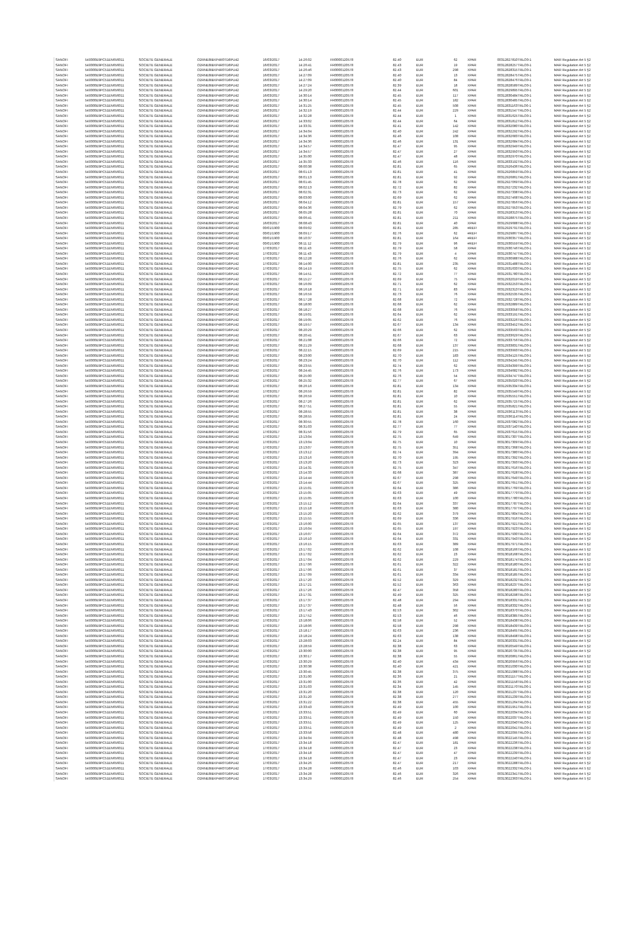| SANOFI | 549300E9PC51EN656011 | SOCIETE GENERALE | O2RNE8IBXP4R0TD8PU42 | 16/03/2017 | 14:26:02 | FR0000120578 | 82.40 | EUR | 62 | XPAR | 00312827810TRLO0-1 | MAR Regulation Art 5 §2 |
| SANOFI | 549300E9PC51EN656011 | SOCIETE GENERALE | O2RNE8IBXP4R0TD8PU42 | 16/03/2017 | 14:26:41 | FR0000120578 | 82.43 | EUR | 19 | XPAR | 00312828257TRLO0-1 | MAR Regulation Art 5 §2 |
| SANOFI | 549300E9PC51EN656011 | SOCIETE GENERALE | O2RNE8IBXP4R0TD8PU42 | 16/03/2017 | 14:26:46 | FR0000120578 | 82.43 | EUR | 298 | XPAR | 00312828315TRLO0-1 | MAR Regulation Art 5 §2 |
| SANOFI | 549300E9PC51EN656011 | SOCIETE GENERALE | O2RNE8IBXP4R0TD8PU42 | 16/03/2017 | 14:27:09 | FR0000120578 | 82.40 | EUR | 13 | XPAR | 00312828475TRLO0-1 | MAR Regulation Art 5 §2 |
| SANOFI | 549300E9PC51EN656011 | SOCIETE GENERALE | O2RNE8IBXP4R0TD8PU42 | 16/03/2017 | 14:27:09 | FR0000120578 | 82.40 | EUR | 84 | XPAR | 00312828476TRLO0-1 | MAR Regulation Art 5 §2 |
| SANOFI | 549300E9PC51EN656011 | SOCIETE GENERALE | O2RNE8IBXP4R0TD8PU42 | 16/03/2017 | 14:27:24 | FR0000120578 | 82.39 | EUR | 18 | XPAR | 00312828589TRLO0-1 | MAR Regulation Art 5 §2 |
| SANOFI | 549300E9PC51EN656011 | SOCIETE GENERALE | O2RNE8IBXP4R0TD8PU42 | 16/03/2017 | 14:29:20 | FR0000120578 | 82.44 | EUR | 601 | XPAR | 00312829895TRLO0-1 | MAR Regulation Art 5 §2 |
| SANOFI | 549300E9PC51EN656011 | SOCIETE GENERALE | O2RNE8IBXP4R0TD8PU42 | 16/03/2017 | 14:30:14 | FR0000120578 | 82.45 | EUR | 117 | XPAR | 00312830484TRLO0-1 | MAR Regulation Art 5 §2 |
| SANOFI | 549300E9PC51EN656011 | SOCIETE GENERALE | O2RNE8IBXP4R0TD8PU42 | 16/03/2017 | 14:30:14 | FR0000120578 | 82.45 | EUR | 182 | XPAR | 00312830485TRLO0-1 | MAR Regulation Art 5 §2 |
| SANOFI | 549300E9PC51EN656011 | SOCIETE GENERALE | O2RNE8IBXP4R0TD8PU42 | 16/03/2017 | 14:31:25 | FR0000120578 | 82.45 | EUR | 508 | XPAR | 00312831163TRLO0-1 | MAR Regulation Art 5 §2 |
| SANOFI | 549300E9PC51EN656011 | SOCIETE GENERALE | O2RNE8IBXP4R0TD8PU42 | 16/03/2017 | 14:32:19 | FR0000120578 | 82.44 | EUR | 229 | XPAR | 00312831547TRLO0-1 | MAR Regulation Art 5 §2 |
| SANOFI | 549300E9PC51EN656011 | SOCIETE GENERALE | O2RNE8IBXP4R0TD8PU42 | 16/03/2017 | 14:32:28 | FR0000120578 | 82.44 | EUR | 1 | XPAR | 00312831625TRLO0-1 | MAR Regulation Art 5 §2 |
| SANOFI | 549300E9PC51EN656011 | SOCIETE GENERALE | O2RNE8IBXP4R0TD8PU42 | 16/03/2017 | 14:33:02 | FR0000120578 | 82.44 | EUR | 64 | XPAR | 00312831812TRLO0-1 | MAR Regulation Art 5 §2 |
| SANOFI | 549300E9PC51EN656011 | SOCIETE GENERALE | O2RNE8IBXP4R0TD8PU42 | 16/03/2017 | 14:33:31 | FR0000120578 | 82.41 | EUR | 142 | XPAR | 00312832080TRLO0-1 | MAR Regulation Art 5 §2 |
| SANOFI | 549300E9PC51EN656011 | SOCIETE GENERALE | O2RNE8IBXP4R0TD8PU42 | 16/03/2017 | 14:34:04 | FR0000120578 | 82.40 | EUR | 242 | XPAR | 00312832292TRLO0-1 | MAR Regulation Art 5 §2 |
| SANOFI | 549300E9PC51EN656011 | SOCIETE GENERALE | O2RNE8IBXP4R0TD8PU42 | 16/03/2017 | 14:34:36 | FR0000120578 | 82.46 | EUR | 108 | XPAR | 00312832683TRLO0-1 | MAR Regulation Art 5 §2 |
| SANOFI | 549300E9PC51EN656011 | SOCIETE GENERALE | O2RNE8IBXP4R0TD8PU42 | 16/03/2017 | 14:34:36 | FR0000120578 | 82.46 | EUR | 131 | XPAR | 00312832684TRLO0-1 | MAR Regulation Art 5 §2 |
| SANOFI | 549300E9PC51EN656011 | SOCIETE GENERALE | O2RNE8IBXP4R0TD8PU42 | 16/03/2017 | 14:34:57 | FR0000120578 | 82.47 | EUR | 95 | XPAR | 00312832949TRLO0-1 | MAR Regulation Art 5 §2 |
| SANOFI | 549300E9PC51EN656011 | SOCIETE GENERALE | O2RNE8IBXP4R0TD8PU42 | 16/03/2017 | 14:34:57 | FR0000120578 | 82.47 | EUR | 27 | XPAR | 00312832950TRLO0-1 | MAR Regulation Art 5 §2 |
| SANOFI | 549300E9PC51EN656011 | SOCIETE GENERALE | O2RNE8IBXP4R0TD8PU42 | 16/03/2017 | 14:35:00 | FR0000120578 | 82.47 | EUR | 48 | XPAR | 00312832970TRLO0-1 | MAR Regulation Art 5 §2 |
| SANOFI | 549300E9PC51EN656011 | SOCIETE GENERALE | O2RNE8IBXP4R0TD8PU42 | 16/03/2017 | 14:35:33 | FR0000120578 | 82.46 | EUR | 116 | XPAR | 00312833192TRLO0-1 | MAR Regulation Art 5 §2 |
| SANOFI | 549300E9PC51EN656011 | SOCIETE GENERALE | O2RNE8IBXP4R0TD8PU42 | 16/03/2017 | 08:00:38 | FR0000120578 | 82.81 | EUR | 65 | XPAR | 00312926436TRLO0-1 | MAR Regulation Art 5 §2 |
| SANOFI | 549300E9PC51EN656011 | SOCIETE GENERALE | O2RNE8IBXP4R0TD8PU42 | 16/03/2017 | 08:01:13 | FR0000120578 | 82.81 | EUR | 41 | XPAR | 00312926859TRLO0-1 | MAR Regulation Art 5 §2 |
| SANOFI | 549300E9PC51EN656011 | SOCIETE GENERALE | O2RNE8IBXP4R0TD8PU42 | 16/03/2017 | 08:01:13 | FR0000120578 | 82.81 | EUR | 92 | XPAR | 00312926861TRLO0-1 | MAR Regulation Art 5 §2 |
| SANOFI | 549300E9PC51EN656011 | SOCIETE GENERALE | O2RNE8IBXP4R0TD8PU42 | 16/03/2017 | 08:01:45 | FR0000120578 | 82.78 | EUR | 62 | XPAR | 00312927069TRLO0-1 | MAR Regulation Art 5 §2 |
| SANOFI | 549300E9PC51EN656011 | SOCIETE GENERALE | O2RNE8IBXP4R0TD8PU42 | 16/03/2017 | 08:02:13 | FR0000120578 | 82.72 | EUR | 82 | XPAR | 00312927232TRLO0-1 | MAR Regulation Art 5 §2 |
| SANOFI | 549300E9PC51EN656011 | SOCIETE GENERALE | O2RNE8IBXP4R0TD8PU42 | 16/03/2017 | 08:02:31 | FR0000120578 | 82.73 | EUR | 62 | XPAR | 00312927338TRLO0-1 | MAR Regulation Art 5 §2 |
| SANOFI | 549300E9PC51EN656011 | SOCIETE GENERALE | O2RNE8IBXP4R0TD8PU42 | 16/03/2017 | 08:03:00 | FR0000120578 | 82.69 | EUR | 62 | XPAR | 00312927468TRLO0-1 | MAR Regulation Art 5 §2 |
| SANOFI | 549300E9PC51EN656011 | SOCIETE GENERALE | O2RNE8IBXP4R0TD8PU42 | 16/03/2017 | 08:04:12 | FR0000120578 | 82.81 | EUR | 157 | XPAR | 00312927856TRLO0-1 | MAR Regulation Art 5 §2 |
| SANOFI | 549300E9PC51EN656011 | SOCIETE GENERALE | O2RNE8IBXP4R0TD8PU42 | 16/03/2017 | 08:04:36 | FR0000120578 | 82.79 | EUR | 62 | XPAR | 00312927953TRLO0-1 | MAR Regulation Art 5 §2 |
| SANOFI | 549300E9PC51EN656011 | SOCIETE GENERALE | O2RNE8IBXP4R0TD8PU42 | 16/03/2017 | 08:05:28 | FR0000120578 | 82.81 | EUR | 70 | XPAR | 00312928313TRLO0-1 | MAR Regulation Art 5 §2 |
| SANOFI | 549300E9PC51EN656011 | SOCIETE GENERALE | O2RNE8IBXP4R0TD8PU42 | 16/03/2017 | 08:06:41 | FR0000120578 | 82.81 | EUR | 211 | XPAR | 00312928875TRLO0-1 | MAR Regulation Art 5 §2 |
| SANOFI | 549300E9PC51EN656011 | SOCIETE GENERALE | O2RNE8IBXP4R0TD8PU42 | 16/03/2017 | 08:08:43 | FR0000120578 | 82.81 | EUR | 40 | XPAR | 00312929688TRLO0-1 | MAR Regulation Art 5 §2 |
| SANOFI | 549300E9PC51EN656011 | SOCIETE GENERALE | O2RNE8IBXP4R0TD8PU42 | 00/01/1900 | 08:09:02 | FR0000120578 | 82.81 | EUR | 285 | #REF! | 00312929791TRLO0-1 | MAR Regulation Art 5 §2 |
| SANOFI | 549300E9PC51EN656011 | SOCIETE GENERALE | O2RNE8IBXP4R0TD8PU42 | 00/01/1900 | 08:09:17 | FR0000120578 | 82.76 | EUR | 62 | #REF! | 00312929867TRLO0-1 | MAR Regulation Art 5 §2 |
| SANOFI | 549300E9PC51EN656011 | SOCIETE GENERALE | O2RNE8IBXP4R0TD8PU42 | 00/01/1900 | 08:10:37 | FR0000120578 | 82.81 | EUR | 164 | #REF! | 00312930357TRLO0-1 | MAR Regulation Art 5 §2 |
| SANOFI | 549300E9PC51EN656011 | SOCIETE GENERALE | O2RNE8IBXP4R0TD8PU42 | 00/01/1900 | 08:11:12 | FR0000120578 | 82.79 | EUR | 96 | #REF! | 00312930559TRLO0-1 | MAR Regulation Art 5 §2 |
| SANOFI | 549300E9PC51EN656011 | SOCIETE GENERALE | O2RNE8IBXP4R0TD8PU42 | 17/03/2017 | 08:11:43 | FR0000120578 | 82.79 | EUR | 58 | XPAR | 00312930746TRLO0-1 | MAR Regulation Art 5 §2 |
| SANOFI | 549300E9PC51EN656011 | SOCIETE GENERALE | O2RNE8IBXP4R0TD8PU42 | 17/03/2017 | 08:11:43 | FR0000120578 | 82.79 | EUR | 4 | XPAR | 00312930747TRLO0-1 | MAR Regulation Art 5 §2 |
| SANOFI | 549300E9PC51EN656011 | SOCIETE GENERALE | O2RNE8IBXP4R0TD8PU42 | 17/03/2017 | 08:12:28 | FR0000120578 | 82.76 | EUR | 62 | XPAR | 00312930988TRLO0-1 | MAR Regulation Art 5 §2 |
| SANOFI | 549300E9PC51EN656011 | SOCIETE GENERALE | O2RNE8IBXP4R0TD8PU42 | 17/03/2017 | 08:14:00 | FR0000120578 | 82.81 | EUR | 235 | XPAR | 00312931488TRLO0-1 | MAR Regulation Art 5 §2 |
| SANOFI | 549300E9PC51EN656011 | SOCIETE GENERALE | O2RNE8IBXP4R0TD8PU42 | 17/03/2017 | 08:14:19 | FR0000120578 | 82.75 | EUR | 62 | XPAR | 00312931633TRLO0-1 | MAR Regulation Art 5 §2 |
| SANOFI | 549300E9PC51EN656011 | SOCIETE GENERALE | O2RNE8IBXP4R0TD8PU42 | 17/03/2017 | 08:14:51 | FR0000120578 | 82.72 | EUR | 77 | XPAR | 00312931780TRLO0-1 | MAR Regulation Art 5 §2 |
| SANOFI | 549300E9PC51EN656011 | SOCIETE GENERALE | O2RNE8IBXP4R0TD8PU42 | 17/03/2017 | 08:15:27 | FR0000120578 | 82.69 | EUR | 75 | XPAR | 00312932019TRLO0-1 | MAR Regulation Art 5 §2 |
| SANOFI | 549300E9PC51EN656011 | SOCIETE GENERALE | O2RNE8IBXP4R0TD8PU42 | 17/03/2017 | 08:16:09 | FR0000120578 | 82.71 | EUR | 62 | XPAR | 00312932253TRLO0-1 | MAR Regulation Art 5 §2 |
| SANOFI | 549300E9PC51EN656011 | SOCIETE GENERALE | O2RNE8IBXP4R0TD8PU42 | 17/03/2017 | 08:16:18 | FR0000120578 | 82.71 | EUR | 83 | XPAR | 00312932313TRLO0-1 | MAR Regulation Art 5 §2 |
| SANOFI | 549300E9PC51EN656011 | SOCIETE GENERALE | O2RNE8IBXP4R0TD8PU42 | 17/03/2017 | 08:16:59 | FR0000120578 | 82.73 | EUR | 76 | XPAR | 00312932535TRLO0-1 | MAR Regulation Art 5 §2 |
| SANOFI | 549300E9PC51EN656011 | SOCIETE GENERALE | O2RNE8IBXP4R0TD8PU42 | 17/03/2017 | 08:17:28 | FR0000120578 | 82.68 | EUR | 72 | XPAR | 00312932728TRLO0-1 | MAR Regulation Art 5 §2 |
| SANOFI | 549300E9PC51EN656011 | SOCIETE GENERALE | O2RNE8IBXP4R0TD8PU42 | 17/03/2017 | 08:18:00 | FR0000120578 | 82.68 | EUR | 62 | XPAR | 00312932889TRLO0-1 | MAR Regulation Art 5 §2 |
| SANOFI | 549300E9PC51EN656011 | SOCIETE GENERALE | O2RNE8IBXP4R0TD8PU42 | 17/03/2017 | 08:18:27 | FR0000120578 | 82.68 | EUR | 76 | XPAR | 00312933058TRLO0-1 | MAR Regulation Art 5 §2 |
| SANOFI | 549300E9PC51EN656011 | SOCIETE GENERALE | O2RNE8IBXP4R0TD8PU42 | 17/03/2017 | 08:19:01 | FR0000120578 | 82.64 | EUR | 62 | XPAR | 00312933191TRLO0-1 | MAR Regulation Art 5 §2 |
| SANOFI | 549300E9PC51EN656011 | SOCIETE GENERALE | O2RNE8IBXP4R0TD8PU42 | 17/03/2017 | 08:19:05 | FR0000120578 | 82.62 | EUR | 76 | XPAR | 00312933226TRLO0-1 | MAR Regulation Art 5 §2 |
| SANOFI | 549300E9PC51EN656011 | SOCIETE GENERALE | O2RNE8IBXP4R0TD8PU42 | 17/03/2017 | 08:19:57 | FR0000120578 | 82.67 | EUR | 134 | XPAR | 00312933452TRLO0-1 | MAR Regulation Art 5 §2 |
| SANOFI | 549300E9PC51EN656011 | SOCIETE GENERALE | O2RNE8IBXP4R0TD8PU42 | 17/03/2017 | 08:20:29 | FR0000120578 | 82.66 | EUR | 62 | XPAR | 00312933563TRLO0-1 | MAR Regulation Art 5 §2 |
| SANOFI | 549300E9PC51EN656011 | SOCIETE GENERALE | O2RNE8IBXP4R0TD8PU42 | 17/03/2017 | 08:20:41 | FR0000120578 | 82.67 | EUR | 63 | XPAR | 00312933629TRLO0-1 | MAR Regulation Art 5 §2 |
| SANOFI | 549300E9PC51EN656011 | SOCIETE GENERALE | O2RNE8IBXP4R0TD8PU42 | 17/03/2017 | 08:21:08 | FR0000120578 | 82.66 | EUR | 72 | XPAR | 00312933756TRLO0-1 | MAR Regulation Art 5 §2 |
| SANOFI | 549300E9PC51EN656011 | SOCIETE GENERALE | O2RNE8IBXP4R0TD8PU42 | 17/03/2017 | 08:21:29 | FR0000120578 | 82.68 | EUR | 137 | XPAR | 00312933831TRLO0-1 | MAR Regulation Art 5 §2 |
| SANOFI | 549300E9PC51EN656011 | SOCIETE GENERALE | O2RNE8IBXP4R0TD8PU42 | 17/03/2017 | 08:22:15 | FR0000120578 | 82.69 | EUR | 215 | XPAR | 00312933993TRLO0-1 | MAR Regulation Art 5 §2 |
| SANOFI | 549300E9PC51EN656011 | SOCIETE GENERALE | O2RNE8IBXP4R0TD8PU42 | 17/03/2017 | 08:23:00 | FR0000120578 | 82.70 | EUR | 183 | XPAR | 00312934125TRLO0-1 | MAR Regulation Art 5 §2 |
| SANOFI | 549300E9PC51EN656011 | SOCIETE GENERALE | O2RNE8IBXP4R0TD8PU42 | 17/03/2017 | 08:23:24 | FR0000120578 | 82.70 | EUR | 112 | XPAR | 00312934245TRLO0-1 | MAR Regulation Art 5 §2 |
| SANOFI | 549300E9PC51EN656011 | SOCIETE GENERALE | O2RNE8IBXP4R0TD8PU42 | 17/03/2017 | 08:23:55 | FR0000120578 | 82.74 | EUR | 62 | XPAR | 00312934399TRLO0-1 | MAR Regulation Art 5 §2 |
| SANOFI | 549300E9PC51EN656011 | SOCIETE GENERALE | O2RNE8IBXP4R0TD8PU42 | 17/03/2017 | 08:24:45 | FR0000120578 | 82.76 | EUR | 173 | XPAR | 00312934682TRLO0-1 | MAR Regulation Art 5 §2 |
| SANOFI | 549300E9PC51EN656011 | SOCIETE GENERALE | O2RNE8IBXP4R0TD8PU42 | 17/03/2017 | 08:25:00 | FR0000120578 | 82.76 | EUR | 54 | XPAR | 00312934747TRLO0-1 | MAR Regulation Art 5 §2 |
| SANOFI | 549300E9PC51EN656011 | SOCIETE GENERALE | O2RNE8IBXP4R0TD8PU42 | 17/03/2017 | 08:25:32 | FR0000120578 | 82.77 | EUR | 67 | XPAR | 00312935020TRLO0-1 | MAR Regulation Art 5 §2 |
| SANOFI | 549300E9PC51EN656011 | SOCIETE GENERALE | O2RNE8IBXP4R0TD8PU42 | 17/03/2017 | 08:26:16 | FR0000120578 | 82.81 | EUR | 134 | XPAR | 00312935334TRLO0-1 | MAR Regulation Art 5 §2 |
| SANOFI | 549300E9PC51EN656011 | SOCIETE GENERALE | O2RNE8IBXP4R0TD8PU42 | 17/03/2017 | 08:26:59 | FR0000120578 | 82.81 | EUR | 82 | XPAR | 00312935549TRLO0-1 | MAR Regulation Art 5 §2 |
| SANOFI | 549300E9PC51EN656011 | SOCIETE GENERALE | O2RNE8IBXP4R0TD8PU42 | 17/03/2017 | 08:26:59 | FR0000120578 | 82.81 | EUR | 10 | XPAR | 00312935551TRLO0-1 | MAR Regulation Art 5 §2 |
| SANOFI | 549300E9PC51EN656011 | SOCIETE GENERALE | O2RNE8IBXP4R0TD8PU42 | 17/03/2017 | 08:27:26 | FR0000120578 | 82.81 | EUR | 62 | XPAR | 00312935725TRLO0-1 | MAR Regulation Art 5 §2 |
| SANOFI | 549300E9PC51EN656011 | SOCIETE GENERALE | O2RNE8IBXP4R0TD8PU42 | 17/03/2017 | 08:27:51 | FR0000120578 | 82.81 | EUR | 55 | XPAR | 00312935821TRLO0-1 | MAR Regulation Art 5 §2 |
| SANOFI | 549300E9PC51EN656011 | SOCIETE GENERALE | O2RNE8IBXP4R0TD8PU42 | 17/03/2017 | 08:28:55 | FR0000120578 | 82.81 | EUR | 38 | XPAR | 00312936113TRLO0-1 | MAR Regulation Art 5 §2 |
| SANOFI | 549300E9PC51EN656011 | SOCIETE GENERALE | O2RNE8IBXP4R0TD8PU42 | 17/03/2017 | 08:28:55 | FR0000120578 | 82.81 | EUR | 24 | XPAR | 00312936114TRLO0-1 | MAR Regulation Art 5 §2 |
| SANOFI | 549300E9PC51EN656011 | SOCIETE GENERALE | O2RNE8IBXP4R0TD8PU42 | 17/03/2017 | 08:30:55 | FR0000120578 | 82.78 | EUR | 160 | XPAR | 00312937082TRLO0-1 | MAR Regulation Art 5 §2 |
| SANOFI | 549300E9PC51EN656011 | SOCIETE GENERALE | O2RNE8IBXP4R0TD8PU42 | 17/03/2017 | 08:31:03 | FR0000120578 | 82.77 | EUR | 77 | XPAR | 00312937140TRLO0-1 | MAR Regulation Art 5 §2 |
| SANOFI | 549300E9PC51EN656011 | SOCIETE GENERALE | O2RNE8IBXP4R0TD8PU42 | 17/03/2017 | 08:31:56 | FR0000120578 | 82.79 | EUR | 65 | XPAR | 00312937615TRLO0-1 | MAR Regulation Art 5 §2 |
| SANOFI | 549300E9PC51EN656011 | SOCIETE GENERALE | O2RNE8IBXP4R0TD8PU42 | 17/03/2017 | 13:13:04 | FR0000120578 | 82.75 | EUR | 649 | XPAR | 00313017307TRLO0-1 | MAR Regulation Art 5 §2 |
| SANOFI | 549300E9PC51EN656011 | SOCIETE GENERALE | O2RNE8IBXP4R0TD8PU42 | 17/03/2017 | 13:13:04 | FR0000120578 | 82.75 | EUR | 10 | XPAR | 00313017309TRLO0-1 | MAR Regulation Art 5 §2 |
| SANOFI | 549300E9PC51EN656011 | SOCIETE GENERALE | O2RNE8IBXP4R0TD8PU42 | 17/03/2017 | 13:13:07 | FR0000120578 | 82.75 | EUR | 351 | XPAR | 00313017368TRLO0-1 | MAR Regulation Art 5 §2 |
| SANOFI | 549300E9PC51EN656011 | SOCIETE GENERALE | O2RNE8IBXP4R0TD8PU42 | 17/03/2017 | 13:13:12 | FR0000120578 | 82.74 | EUR | 394 | XPAR | 00313017380TRLO0-1 | MAR Regulation Art 5 §2 |
| SANOFI | 549300E9PC51EN656011 | SOCIETE GENERALE | O2RNE8IBXP4R0TD8PU42 | 17/03/2017 | 13:13:16 | FR0000120578 | 82.70 | EUR | 195 | XPAR | 00313017392TRLO0-1 | MAR Regulation Art 5 §2 |
| SANOFI | 549300E9PC51EN656011 | SOCIETE GENERALE | O2RNE8IBXP4R0TD8PU42 | 17/03/2017 | 13:13:20 | FR0000120578 | 82.73 | EUR | 323 | XPAR | 00313017393TRLO0-1 | MAR Regulation Art 5 §2 |
| SANOFI | 549300E9PC51EN656011 | SOCIETE GENERALE | O2RNE8IBXP4R0TD8PU42 | 17/03/2017 | 13:14:31 | FR0000120578 | 82.75 | EUR | 347 | XPAR | 00313017616TRLO0-1 | MAR Regulation Art 5 §2 |
| SANOFI | 549300E9PC51EN656011 | SOCIETE GENERALE | O2RNE8IBXP4R0TD8PU42 | 17/03/2017 | 13:14:33 | FR0000120578 | 82.68 | EUR | 387 | XPAR | 00313017628TRLO0-1 | MAR Regulation Art 5 §2 |
| SANOFI | 549300E9PC51EN656011 | SOCIETE GENERALE | O2RNE8IBXP4R0TD8PU42 | 17/03/2017 | 13:14:44 | FR0000120578 | 82.67 | EUR | 298 | XPAR | 00313017649TRLO0-1 | MAR Regulation Art 5 §2 |
| SANOFI | 549300E9PC51EN656011 | SOCIETE GENERALE | O2RNE8IBXP4R0TD8PU42 | 17/03/2017 | 13:14:44 | FR0000120578 | 82.67 | EUR | 325 | XPAR | 00313017651TRLO0-1 | MAR Regulation Art 5 §2 |
| SANOFI | 549300E9PC51EN656011 | SOCIETE GENERALE | O2RNE8IBXP4R0TD8PU42 | 17/03/2017 | 13:15:01 | FR0000120578 | 82.64 | EUR | 386 | XPAR | 00313017769TRLO0-1 | MAR Regulation Art 5 §2 |
| SANOFI | 549300E9PC51EN656011 | SOCIETE GENERALE | O2RNE8IBXP4R0TD8PU42 | 17/03/2017 | 13:15:05 | FR0000120578 | 82.63 | EUR | 49 | XPAR | 00313017779TRLO0-1 | MAR Regulation Art 5 §2 |
| SANOFI | 549300E9PC51EN656011 | SOCIETE GENERALE | O2RNE8IBXP4R0TD8PU42 | 17/03/2017 | 13:15:05 | FR0000120578 | 82.63 | EUR | 100 | XPAR | 00313017780TRLO0-1 | MAR Regulation Art 5 §2 |
| SANOFI | 549300E9PC51EN656011 | SOCIETE GENERALE | O2RNE8IBXP4R0TD8PU42 | 17/03/2017 | 13:15:12 | FR0000120578 | 82.64 | EUR | 337 | XPAR | 00313017787TRLO0-1 | MAR Regulation Art 5 §2 |
| SANOFI | 549300E9PC51EN656011 | SOCIETE GENERALE | O2RNE8IBXP4R0TD8PU42 | 17/03/2017 | 13:15:18 | FR0000120578 | 82.63 | EUR | 380 | XPAR | 00313017797TRLO0-1 | MAR Regulation Art 5 §2 |
| SANOFI | 549300E9PC51EN656011 | SOCIETE GENERALE | O2RNE8IBXP4R0TD8PU42 | 17/03/2017 | 13:15:20 | FR0000120578 | 82.62 | EUR | 379 | XPAR | 00313017804TRLO0-1 | MAR Regulation Art 5 §2 |
| SANOFI | 549300E9PC51EN656011 | SOCIETE GENERALE | O2RNE8IBXP4R0TD8PU42 | 17/03/2017 | 13:15:55 | FR0000120578 | 82.69 | EUR | 336 | XPAR | 00313017916TRLO0-1 | MAR Regulation Art 5 §2 |
| SANOFI | 549300E9PC51EN656011 | SOCIETE GENERALE | O2RNE8IBXP4R0TD8PU42 | 17/03/2017 | 13:16:00 | FR0000120578 | 82.65 | EUR | 137 | XPAR | 00313017921TRLO0-1 | MAR Regulation Art 5 §2 |
| SANOFI | 549300E9PC51EN656011 | SOCIETE GENERALE | O2RNE8IBXP4R0TD8PU42 | 17/03/2017 | 13:16:04 | FR0000120578 | 82.65 | EUR | 197 | XPAR | 00313017923TRLO0-1 | MAR Regulation Art 5 §2 |
| SANOFI | 549300E9PC51EN656011 | SOCIETE GENERALE | O2RNE8IBXP4R0TD8PU42 | 17/03/2017 | 13:16:07 | FR0000120578 | 82.64 | EUR | 372 | XPAR | 00313017930TRLO0-1 | MAR Regulation Art 5 §2 |
| SANOFI | 549300E9PC51EN656011 | SOCIETE GENERALE | O2RNE8IBXP4R0TD8PU42 | 17/03/2017 | 13:16:10 | FR0000120578 | 82.64 | EUR | 331 | XPAR | 00313017943TRLO0-1 | MAR Regulation Art 5 §2 |
| SANOFI | 549300E9PC51EN656011 | SOCIETE GENERALE | O2RNE8IBXP4R0TD8PU42 | 17/03/2017 | 13:16:15 | FR0000120578 | 82.63 | EUR | 389 | XPAR | 00313017971TRLO0-1 | MAR Regulation Art 5 §2 |
| SANOFI | 549300E9PC51EN656011 | SOCIETE GENERALE | O2RNE8IBXP4R0TD8PU42 | 17/03/2017 | 13:17:02 | FR0000120578 | 82.62 | EUR | 108 | XPAR | 00313018166TRLO0-1 | MAR Regulation Art 5 §2 |
| SANOFI | 549300E9PC51EN656011 | SOCIETE GENERALE | O2RNE8IBXP4R0TD8PU42 | 17/03/2017 | 13:17:02 | FR0000120578 | 82.62 | EUR | 23 | XPAR | 00313018168TRLO0-1 | MAR Regulation Art 5 §2 |
| SANOFI | 549300E9PC51EN656011 | SOCIETE GENERALE | O2RNE8IBXP4R0TD8PU42 | 17/03/2017 | 13:17:04 | FR0000120578 | 82.62 | EUR | 229 | XPAR | 00313018174TRLO0-1 | MAR Regulation Art 5 §2 |
| SANOFI | 549300E9PC51EN656011 | SOCIETE GENERALE | O2RNE8IBXP4R0TD8PU42 | 17/03/2017 | 13:17:06 | FR0000120578 | 82.61 | EUR | 322 | XPAR | 00313018180TRLO0-1 | MAR Regulation Art 5 §2 |
| SANOFI | 549300E9PC51EN656011 | SOCIETE GENERALE | O2RNE8IBXP4R0TD8PU42 | 17/03/2017 | 13:17:06 | FR0000120578 | 82.61 | EUR | 37 | XPAR | 00313018181TRLO0-1 | MAR Regulation Art 5 §2 |
| SANOFI | 549300E9PC51EN656011 | SOCIETE GENERALE | O2RNE8IBXP4R0TD8PU42 | 17/03/2017 | 13:17:09 | FR0000120578 | 82.61 | EUR | 334 | XPAR | 00313018185TRLO0-1 | MAR Regulation Art 5 §2 |
| SANOFI | 549300E9PC51EN656011 | SOCIETE GENERALE | O2RNE8IBXP4R0TD8PU42 | 17/03/2017 | 13:17:20 | FR0000120578 | 82.52 | EUR | 329 | XPAR | 00313018232TRLO0-1 | MAR Regulation Art 5 §2 |
| SANOFI | 549300E9PC51EN656011 | SOCIETE GENERALE | O2RNE8IBXP4R0TD8PU42 | 17/03/2017 | 13:17:21 | FR0000120578 | 82.52 | EUR | 363 | XPAR | 00313018237TRLO0-1 | MAR Regulation Art 5 §2 |
| SANOFI | 549300E9PC51EN656011 | SOCIETE GENERALE | O2RNE8IBXP4R0TD8PU42 | 17/03/2017 | 13:17:26 | FR0000120578 | 82.47 | EUR | 358 | XPAR | 00313018280TRLO0-1 | MAR Regulation Art 5 §2 |
| SANOFI | 549300E9PC51EN656011 | SOCIETE GENERALE | O2RNE8IBXP4R0TD8PU42 | 17/03/2017 | 13:17:31 | FR0000120578 | 82.49 | EUR | 325 | XPAR | 00313018298TRLO0-1 | MAR Regulation Art 5 §2 |
| SANOFI | 549300E9PC51EN656011 | SOCIETE GENERALE | O2RNE8IBXP4R0TD8PU42 | 17/03/2017 | 13:17:37 | FR0000120578 | 82.48 | EUR | 294 | XPAR | 00313018331TRLO0-1 | MAR Regulation Art 5 §2 |
| SANOFI | 549300E9PC51EN656011 | SOCIETE GENERALE | O2RNE8IBXP4R0TD8PU42 | 17/03/2017 | 13:17:37 | FR0000120578 | 82.48 | EUR | 56 | XPAR | 00313018332TRLO0-1 | MAR Regulation Art 5 §2 |
| SANOFI | 549300E9PC51EN656011 | SOCIETE GENERALE | O2RNE8IBXP4R0TD8PU42 | 17/03/2017 | 13:17:43 | FR0000120578 | 82.53 | EUR | 302 | XPAR | 00313018370TRLO0-1 | MAR Regulation Art 5 §2 |
| SANOFI | 549300E9PC51EN656011 | SOCIETE GENERALE | O2RNE8IBXP4R0TD8PU42 | 17/03/2017 | 13:17:52 | FR0000120578 | 82.53 | EUR | 46 | XPAR | 00313018385TRLO0-1 | MAR Regulation Art 5 §2 |
| SANOFI | 549300E9PC51EN656011 | SOCIETE GENERALE | O2RNE8IBXP4R0TD8PU42 | 17/03/2017 | 13:18:06 | FR0000120578 | 82.58 | EUR | 52 | XPAR | 00313018438TRLO0-1 | MAR Regulation Art 5 §2 |
| SANOFI | 549300E9PC51EN656011 | SOCIETE GENERALE | O2RNE8IBXP4R0TD8PU42 | 17/03/2017 | 13:18:06 | FR0000120578 | 82.58 | EUR | 298 | XPAR | 00313018439TRLO0-1 | MAR Regulation Art 5 §2 |
| SANOFI | 549300E9PC51EN656011 | SOCIETE GENERALE | O2RNE8IBXP4R0TD8PU42 | 17/03/2017 | 13:18:17 | FR0000120578 | 82.63 | EUR | 236 | XPAR | 00313018465TRLO0-1 | MAR Regulation Art 5 §2 |
| SANOFI | 549300E9PC51EN656011 | SOCIETE GENERALE | O2RNE8IBXP4R0TD8PU42 | 17/03/2017 | 13:18:24 | FR0000120578 | 82.63 | EUR | 138 | XPAR | 00313018498TRLO0-1 | MAR Regulation Art 5 §2 |
| SANOFI | 549300E9PC51EN656011 | SOCIETE GENERALE | O2RNE8IBXP4R0TD8PU42 | 17/03/2017 | 13:28:03 | FR0000120578 | 82.24 | EUR | 84 | XPAR | 00313020331TRLO0-1 | MAR Regulation Art 5 §2 |
| SANOFI | 549300E9PC51EN656011 | SOCIETE GENERALE | O2RNE8IBXP4R0TD8PU42 | 17/03/2017 | 13:28:59 | FR0000120578 | 82.38 | EUR | 63 | XPAR | 00313020549TRLO0-1 | MAR Regulation Art 5 §2 |
| SANOFI | 549300E9PC51EN656011 | SOCIETE GENERALE | O2RNE8IBXP4R0TD8PU42 | 17/03/2017 | 13:30:00 | FR0000120578 | 82.38 | EUR | 95 | XPAR | 00313020735TRLO0-1 | MAR Regulation Art 5 §2 |
| SANOFI | 549300E9PC51EN656011 | SOCIETE GENERALE | O2RNE8IBXP4R0TD8PU42 | 17/03/2017 | 13:30:17 | FR0000120578 | 82.38 | EUR | 55 | XPAR | 00313020861TRLO0-1 | MAR Regulation Art 5 §2 |
| SANOFI | 549300E9PC51EN656011 | SOCIETE GENERALE | O2RNE8IBXP4R0TD8PU42 | 17/03/2017 | 13:30:29 | FR0000120578 | 82.40 | EUR | 434 | XPAR | 00313020956TRLO0-1 | MAR Regulation Art 5 §2 |
| SANOFI | 549300E9PC51EN656011 | SOCIETE GENERALE | O2RNE8IBXP4R0TD8PU42 | 17/03/2017 | 13:30:38 | FR0000120578 | 82.40 | EUR | 421 | XPAR | 00313021030TRLO0-1 | MAR Regulation Art 5 §2 |
| SANOFI | 549300E9PC51EN656011 | SOCIETE GENERALE | O2RNE8IBXP4R0TD8PU42 | 17/03/2017 | 13:30:45 | FR0000120578 | 82.38 | EUR | 375 | XPAR | 00313021088TRLO0-1 | MAR Regulation Art 5 §2 |
| SANOFI | 549300E9PC51EN656011 | SOCIETE GENERALE | O2RNE8IBXP4R0TD8PU42 | 17/03/2017 | 13:31:00 | FR0000120578 | 82.36 | EUR | 21 | XPAR | 00313021157TRLO0-1 | MAR Regulation Art 5 §2 |
| SANOFI | 549300E9PC51EN656011 | SOCIETE GENERALE | O2RNE8IBXP4R0TD8PU42 | 17/03/2017 | 13:31:00 | FR0000120578 | 82.36 | EUR | 42 | XPAR | 00313021158TRLO0-1 | MAR Regulation Art 5 §2 |
| SANOFI | 549300E9PC51EN656011 | SOCIETE GENERALE | O2RNE8IBXP4R0TD8PU42 | 17/03/2017 | 13:31:03 | FR0000120578 | 82.34 | EUR | 145 | XPAR | 00313021170TRLO0-1 | MAR Regulation Art 5 §2 |
| SANOFI | 549300E9PC51EN656011 | SOCIETE GENERALE | O2RNE8IBXP4R0TD8PU42 | 17/03/2017 | 13:31:20 | FR0000120578 | 82.38 | EUR | 120 | XPAR | 00313021237TRLO0-1 | MAR Regulation Art 5 §2 |
| SANOFI | 549300E9PC51EN656011 | SOCIETE GENERALE | O2RNE8IBXP4R0TD8PU42 | 17/03/2017 | 13:31:20 | FR0000120578 | 82.38 | EUR | 277 | XPAR | 00313021239TRLO0-1 | MAR Regulation Art 5 §2 |
| SANOFI | 549300E9PC51EN656011 | SOCIETE GENERALE | O2RNE8IBXP4R0TD8PU42 | 17/03/2017 | 13:31:22 | FR0000120578 | 82.38 | EUR | 455 | XPAR | 00313021264TRLO0-1 | MAR Regulation Art 5 §2 |
| SANOFI | 549300E9PC51EN656011 | SOCIETE GENERALE | O2RNE8IBXP4R0TD8PU42 | 17/03/2017 | 13:33:43 | FR0000120578 | 82.49 | EUR | 100 | XPAR | 00313021951TRLO0-1 | MAR Regulation Art 5 §2 |
| SANOFI | 549300E9PC51EN656011 | SOCIETE GENERALE | O2RNE8IBXP4R0TD8PU42 | 17/03/2017 | 13:33:51 | FR0000120578 | 82.49 | EUR | 60 | XPAR | 00313022034TRLO0-1 | MAR Regulation Art 5 §2 |
| SANOFI | 549300E9PC51EN656011 | SOCIETE GENERALE | O2RNE8IBXP4R0TD8PU42 | 17/03/2017 | 13:33:51 | FR0000120578 | 82.49 | EUR | 150 | XPAR | 00313022037TRLO0-1 | MAR Regulation Art 5 §2 |
| SANOFI | 549300E9PC51EN656011 | SOCIETE GENERALE | O2RNE8IBXP4R0TD8PU42 | 17/03/2017 | 13:33:51 | FR0000120578 | 82.49 | EUR | 125 | XPAR | 00313022040TRLO0-1 | MAR Regulation Art 5 §2 |
| SANOFI | 549300E9PC51EN656011 | SOCIETE GENERALE | O2RNE8IBXP4R0TD8PU42 | 17/03/2017 | 13:33:51 | FR0000120578 | 82.49 | EUR | 2 | XPAR | 00313022041TRLO0-1 | MAR Regulation Art 5 §2 |
| SANOFI | 549300E9PC51EN656011 | SOCIETE GENERALE | O2RNE8IBXP4R0TD8PU42 | 17/03/2017 | 13:33:58 | FR0000120578 | 82.48 | EUR | 480 | XPAR | 00313022095TRLO0-1 | MAR Regulation Art 5 §2 |
| SANOFI | 549300E9PC51EN656011 | SOCIETE GENERALE | O2RNE8IBXP4R0TD8PU42 | 17/03/2017 | 13:34:04 | FR0000120578 | 82.48 | EUR | 498 | XPAR | 00313022145TRLO0-1 | MAR Regulation Art 5 §2 |
| SANOFI | 549300E9PC51EN656011 | SOCIETE GENERALE | O2RNE8IBXP4R0TD8PU42 | 17/03/2017 | 13:34:18 | FR0000120578 | 82.47 | EUR | 181 | XPAR | 00313022236TRLO0-1 | MAR Regulation Art 5 §2 |
| SANOFI | 549300E9PC51EN656011 | SOCIETE GENERALE | O2RNE8IBXP4R0TD8PU42 | 17/03/2017 | 13:34:18 | FR0000120578 | 82.47 | EUR | 23 | XPAR | 00313022238TRLO0-1 | MAR Regulation Art 5 §2 |
| SANOFI | 549300E9PC51EN656011 | SOCIETE GENERALE | O2RNE8IBXP4R0TD8PU42 | 17/03/2017 | 13:34:18 | FR0000120578 | 82.47 | EUR | 47 | XPAR | 00313022239TRLO0-1 | MAR Regulation Art 5 §2 |
| SANOFI | 549300E9PC51EN656011 | SOCIETE GENERALE | O2RNE8IBXP4R0TD8PU42 | 17/03/2017 | 13:34:18 | FR0000120578 | 82.47 | EUR | 23 | XPAR | 00313022240TRLO0-1 | MAR Regulation Art 5 §2 |
| SANOFI | 549300E9PC51EN656011 | SOCIETE GENERALE | O2RNE8IBXP4R0TD8PU42 | 17/03/2017 | 13:34:26 | FR0000120578 | 82.47 | EUR | 217 | XPAR | 00313022288TRLO0-1 | MAR Regulation Art 5 §2 |
| SANOFI | 549300E9PC51EN656011 | SOCIETE GENERALE | O2RNE8IBXP4R0TD8PU42 | 17/03/2017 | 13:34:28 | FR0000120578 | 82.46 | EUR | 103 | XPAR | 00313022332TRLO0-1 | MAR Regulation Art 5 §2 |
| SANOFI | 549300E9PC51EN656011 | SOCIETE GENERALE | O2RNE8IBXP4R0TD8PU42 | 17/03/2017 | 13:34:28 | FR0000120578 | 82.46 | EUR | 326 | XPAR | 00313022341TRLO0-1 | MAR Regulation Art 5 §2 |
| SANOFI | 549300E9PC51EN656011 | SOCIETE GENERALE | O2RNE8IBXP4R0TD8PU42 | 17/03/2017 | 13:34:29 | FR0000120578 | 82.46 | EUR | 254 | XPAR | 00313022363TRLO0-1 | MAR Regulation Art 5 §2 |